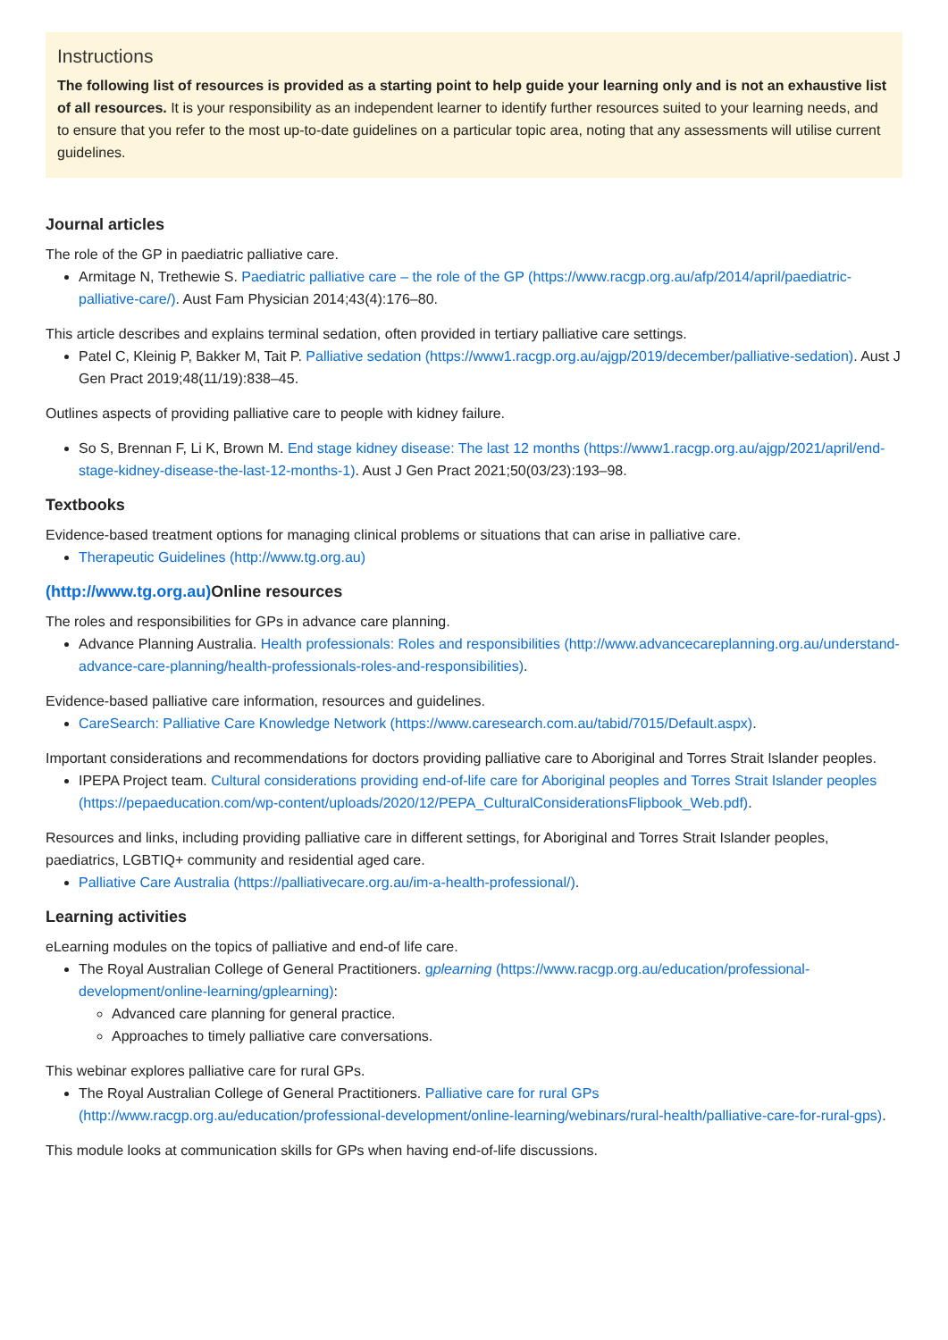Instructions
The following list of resources is provided as a starting point to help guide your learning only and is not an exhaustive list of all resources. It is your responsibility as an independent learner to identify further resources suited to your learning needs, and to ensure that you refer to the most up-to-date guidelines on a particular topic area, noting that any assessments will utilise current guidelines.
Journal articles
The role of the GP in paediatric palliative care.
Armitage N, Trethewie S. Paediatric palliative care – the role of the GP (https://www.racgp.org.au/afp/2014/april/paediatric-palliative-care/). Aust Fam Physician 2014;43(4):176–80.
This article describes and explains terminal sedation, often provided in tertiary palliative care settings.
Patel C, Kleinig P, Bakker M, Tait P. Palliative sedation (https://www1.racgp.org.au/ajgp/2019/december/palliative-sedation). Aust J Gen Pract 2019;48(11/19):838–45.
Outlines aspects of providing palliative care to people with kidney failure.
So S, Brennan F, Li K, Brown M. End stage kidney disease: The last 12 months (https://www1.racgp.org.au/ajgp/2021/april/end-stage-kidney-disease-the-last-12-months-1). Aust J Gen Pract 2021;50(03/23):193–98.
Textbooks
Evidence-based treatment options for managing clinical problems or situations that can arise in palliative care.
Therapeutic Guidelines (http://www.tg.org.au)
(http://www.tg.org.au) Online resources
The roles and responsibilities for GPs in advance care planning.
Advance Planning Australia. Health professionals: Roles and responsibilities (http://www.advancecareplanning.org.au/understand-advance-care-planning/health-professionals-roles-and-responsibilities).
Evidence-based palliative care information, resources and guidelines.
CareSearch: Palliative Care Knowledge Network (https://www.caresearch.com.au/tabid/7015/Default.aspx).
Important considerations and recommendations for doctors providing palliative care to Aboriginal and Torres Strait Islander peoples.
IPEPA Project team. Cultural considerations providing end-of-life care for Aboriginal peoples and Torres Strait Islander peoples (https://pepaeducation.com/wp-content/uploads/2020/12/PEPA_CulturalConsiderationsFlipbook_Web.pdf).
Resources and links, including providing palliative care in different settings, for Aboriginal and Torres Strait Islander peoples, paediatrics, LGBTIQ+ community and residential aged care.
Palliative Care Australia (https://palliativecare.org.au/im-a-health-professional/).
Learning activities
eLearning modules on the topics of palliative and end-of life care.
The Royal Australian College of General Practitioners. gplearning (https://www.racgp.org.au/education/professional-development/online-learning/gplearning):
Advanced care planning for general practice.
Approaches to timely palliative care conversations.
This webinar explores palliative care for rural GPs.
The Royal Australian College of General Practitioners. Palliative care for rural GPs (http://www.racgp.org.au/education/professional-development/online-learning/webinars/rural-health/palliative-care-for-rural-gps).
This module looks at communication skills for GPs when having end-of-life discussions.